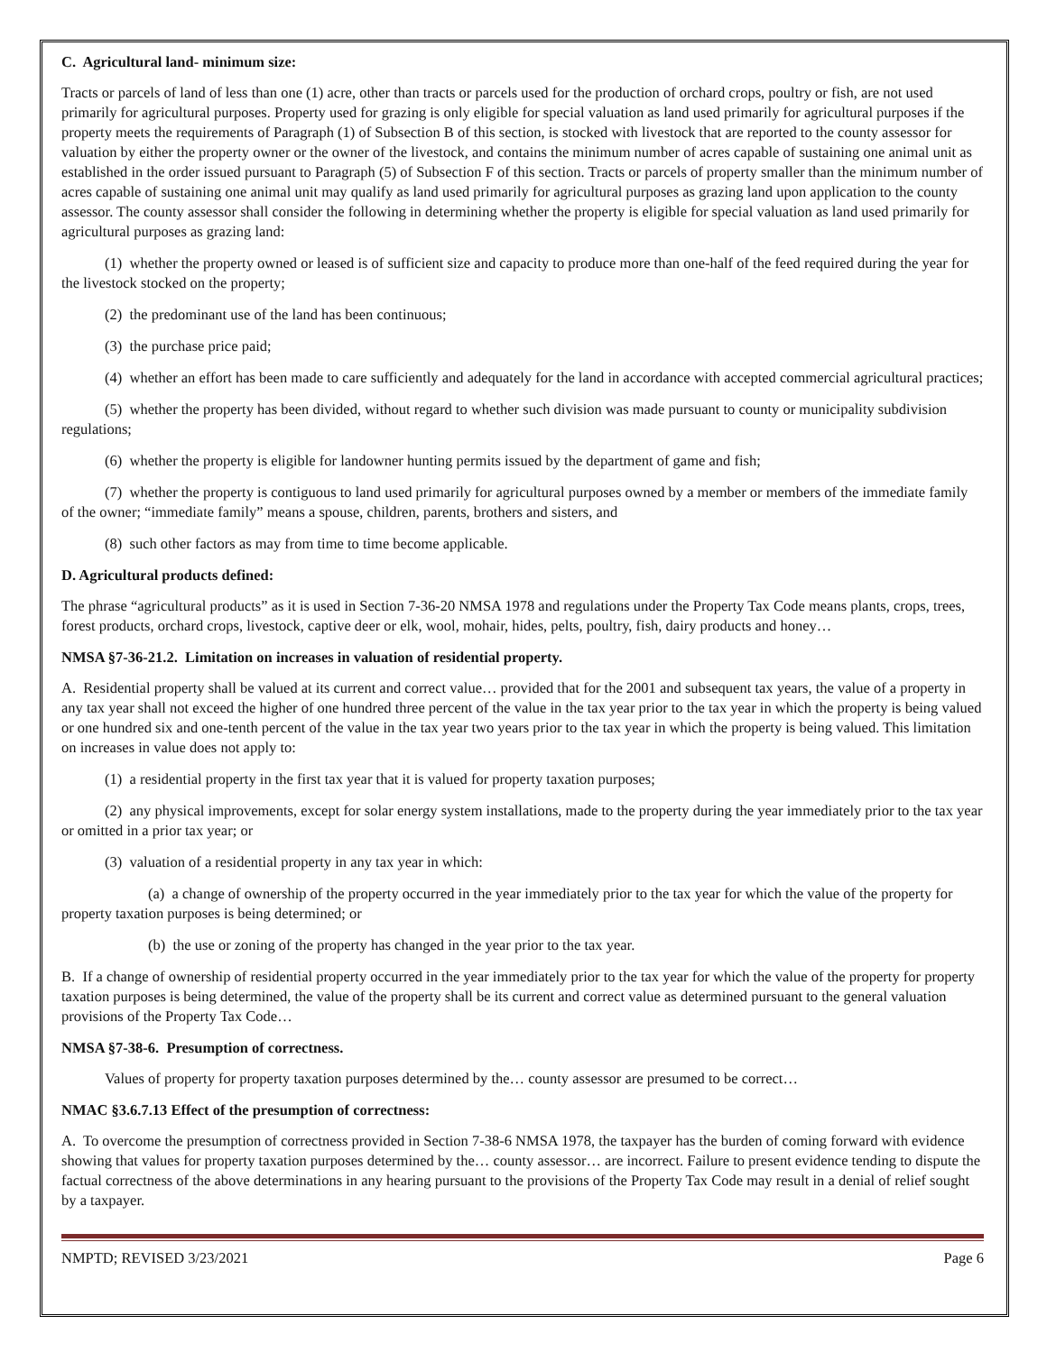C. Agricultural land- minimum size:
Tracts or parcels of land of less than one (1) acre, other than tracts or parcels used for the production of orchard crops, poultry or fish, are not used primarily for agricultural purposes. Property used for grazing is only eligible for special valuation as land used primarily for agricultural purposes if the property meets the requirements of Paragraph (1) of Subsection B of this section, is stocked with livestock that are reported to the county assessor for valuation by either the property owner or the owner of the livestock, and contains the minimum number of acres capable of sustaining one animal unit as established in the order issued pursuant to Paragraph (5) of Subsection F of this section. Tracts or parcels of property smaller than the minimum number of acres capable of sustaining one animal unit may qualify as land used primarily for agricultural purposes as grazing land upon application to the county assessor. The county assessor shall consider the following in determining whether the property is eligible for special valuation as land used primarily for agricultural purposes as grazing land:
(1) whether the property owned or leased is of sufficient size and capacity to produce more than one-half of the feed required during the year for the livestock stocked on the property;
(2) the predominant use of the land has been continuous;
(3) the purchase price paid;
(4) whether an effort has been made to care sufficiently and adequately for the land in accordance with accepted commercial agricultural practices;
(5) whether the property has been divided, without regard to whether such division was made pursuant to county or municipality subdivision regulations;
(6) whether the property is eligible for landowner hunting permits issued by the department of game and fish;
(7) whether the property is contiguous to land used primarily for agricultural purposes owned by a member or members of the immediate family of the owner; “immediate family” means a spouse, children, parents, brothers and sisters, and
(8) such other factors as may from time to time become applicable.
D. Agricultural products defined:
The phrase “agricultural products” as it is used in Section 7-36-20 NMSA 1978 and regulations under the Property Tax Code means plants, crops, trees, forest products, orchard crops, livestock, captive deer or elk, wool, mohair, hides, pelts, poultry, fish, dairy products and honey…
NMSA §7-36-21.2. Limitation on increases in valuation of residential property.
A. Residential property shall be valued at its current and correct value… provided that for the 2001 and subsequent tax years, the value of a property in any tax year shall not exceed the higher of one hundred three percent of the value in the tax year prior to the tax year in which the property is being valued or one hundred six and one-tenth percent of the value in the tax year two years prior to the tax year in which the property is being valued. This limitation on increases in value does not apply to:
(1) a residential property in the first tax year that it is valued for property taxation purposes;
(2) any physical improvements, except for solar energy system installations, made to the property during the year immediately prior to the tax year or omitted in a prior tax year; or
(3) valuation of a residential property in any tax year in which:
(a) a change of ownership of the property occurred in the year immediately prior to the tax year for which the value of the property for property taxation purposes is being determined; or
(b) the use or zoning of the property has changed in the year prior to the tax year.
B. If a change of ownership of residential property occurred in the year immediately prior to the tax year for which the value of the property for property taxation purposes is being determined, the value of the property shall be its current and correct value as determined pursuant to the general valuation provisions of the Property Tax Code…
NMSA §7-38-6. Presumption of correctness.
Values of property for property taxation purposes determined by the… county assessor are presumed to be correct…
NMAC §3.6.7.13 Effect of the presumption of correctness:
A. To overcome the presumption of correctness provided in Section 7-38-6 NMSA 1978, the taxpayer has the burden of coming forward with evidence showing that values for property taxation purposes determined by the… county assessor… are incorrect. Failure to present evidence tending to dispute the factual correctness of the above determinations in any hearing pursuant to the provisions of the Property Tax Code may result in a denial of relief sought by a taxpayer.
NMPTD; REVISED 3/23/2021 Page 6